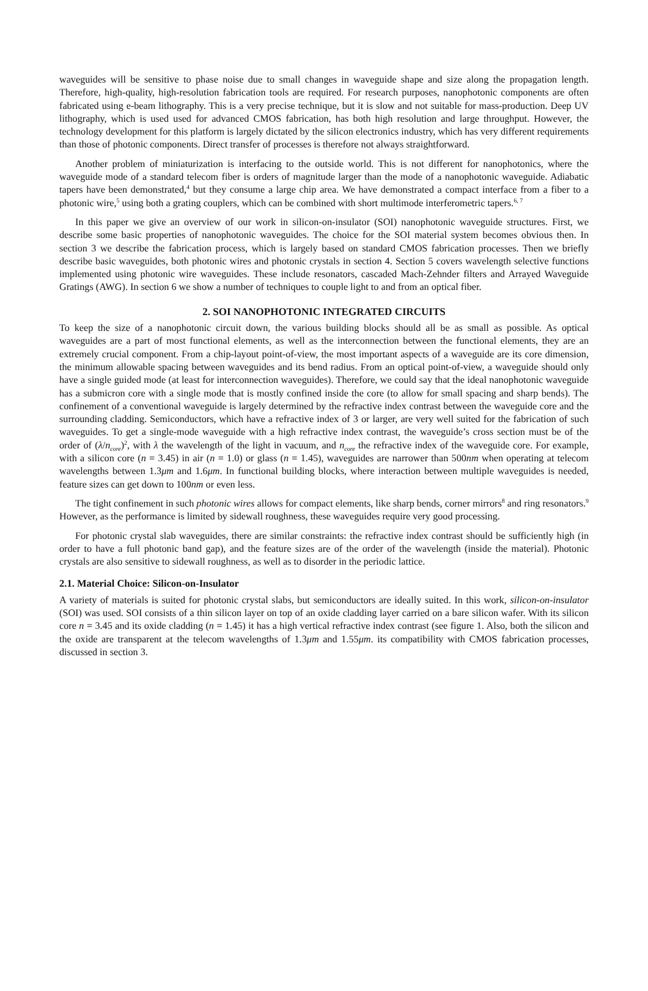waveguides will be sensitive to phase noise due to small changes in waveguide shape and size along the propagation length. Therefore, high-quality, high-resolution fabrication tools are required. For research purposes, nanophotonic components are often fabricated using e-beam lithography. This is a very precise technique, but it is slow and not suitable for mass-production. Deep UV lithography, which is used used for advanced CMOS fabrication, has both high resolution and large throughput. However, the technology development for this platform is largely dictated by the silicon electronics industry, which has very different requirements than those of photonic components. Direct transfer of processes is therefore not always straightforward.
Another problem of miniaturization is interfacing to the outside world. This is not different for nanophotonics, where the waveguide mode of a standard telecom fiber is orders of magnitude larger than the mode of a nanophotonic waveguide. Adiabatic tapers have been demonstrated,<sup>4</sup> but they consume a large chip area. We have demonstrated a compact interface from a fiber to a photonic wire,<sup>5</sup> using both a grating couplers, which can be combined with short multimode interferometric tapers.<sup>6, 7</sup>
In this paper we give an overview of our work in silicon-on-insulator (SOI) nanophotonic waveguide structures. First, we describe some basic properties of nanophotonic waveguides. The choice for the SOI material system becomes obvious then. In section 3 we describe the fabrication process, which is largely based on standard CMOS fabrication processes. Then we briefly describe basic waveguides, both photonic wires and photonic crystals in section 4. Section 5 covers wavelength selective functions implemented using photonic wire waveguides. These include resonators, cascaded Mach-Zehnder filters and Arrayed Waveguide Gratings (AWG). In section 6 we show a number of techniques to couple light to and from an optical fiber.
2. SOI NANOPHOTONIC INTEGRATED CIRCUITS
To keep the size of a nanophotonic circuit down, the various building blocks should all be as small as possible. As optical waveguides are a part of most functional elements, as well as the interconnection between the functional elements, they are an extremely crucial component. From a chip-layout point-of-view, the most important aspects of a waveguide are its core dimension, the minimum allowable spacing between waveguides and its bend radius. From an optical point-of-view, a waveguide should only have a single guided mode (at least for interconnection waveguides). Therefore, we could say that the ideal nanophotonic waveguide has a submicron core with a single mode that is mostly confined inside the core (to allow for small spacing and sharp bends). The confinement of a conventional waveguide is largely determined by the refractive index contrast between the waveguide core and the surrounding cladding. Semiconductors, which have a refractive index of 3 or larger, are very well suited for the fabrication of such waveguides. To get a single-mode waveguide with a high refractive index contrast, the waveguide’s cross section must be of the order of (λ/n<sub>core</sub>)<sup>2</sup>, with λ the wavelength of the light in vacuum, and n<sub>core</sub> the refractive index of the waveguide core. For example, with a silicon core (n = 3.45) in air (n = 1.0) or glass (n = 1.45), waveguides are narrower than 500nm when operating at telecom wavelengths between 1.3μm and 1.6μm. In functional building blocks, where interaction between multiple waveguides is needed, feature sizes can get down to 100nm or even less.
The tight confinement in such photonic wires allows for compact elements, like sharp bends, corner mirrors<sup>8</sup> and ring resonators.<sup>9</sup> However, as the performance is limited by sidewall roughness, these waveguides require very good processing.
For photonic crystal slab waveguides, there are similar constraints: the refractive index contrast should be sufficiently high (in order to have a full photonic band gap), and the feature sizes are of the order of the wavelength (inside the material). Photonic crystals are also sensitive to sidewall roughness, as well as to disorder in the periodic lattice.
2.1. Material Choice: Silicon-on-Insulator
A variety of materials is suited for photonic crystal slabs, but semiconductors are ideally suited. In this work, silicon-on-insulator (SOI) was used. SOI consists of a thin silicon layer on top of an oxide cladding layer carried on a bare silicon wafer. With its silicon core n = 3.45 and its oxide cladding (n = 1.45) it has a high vertical refractive index contrast (see figure 1. Also, both the silicon and the oxide are transparent at the telecom wavelengths of 1.3μm and 1.55μm. its compatibility with CMOS fabrication processes, discussed in section 3.